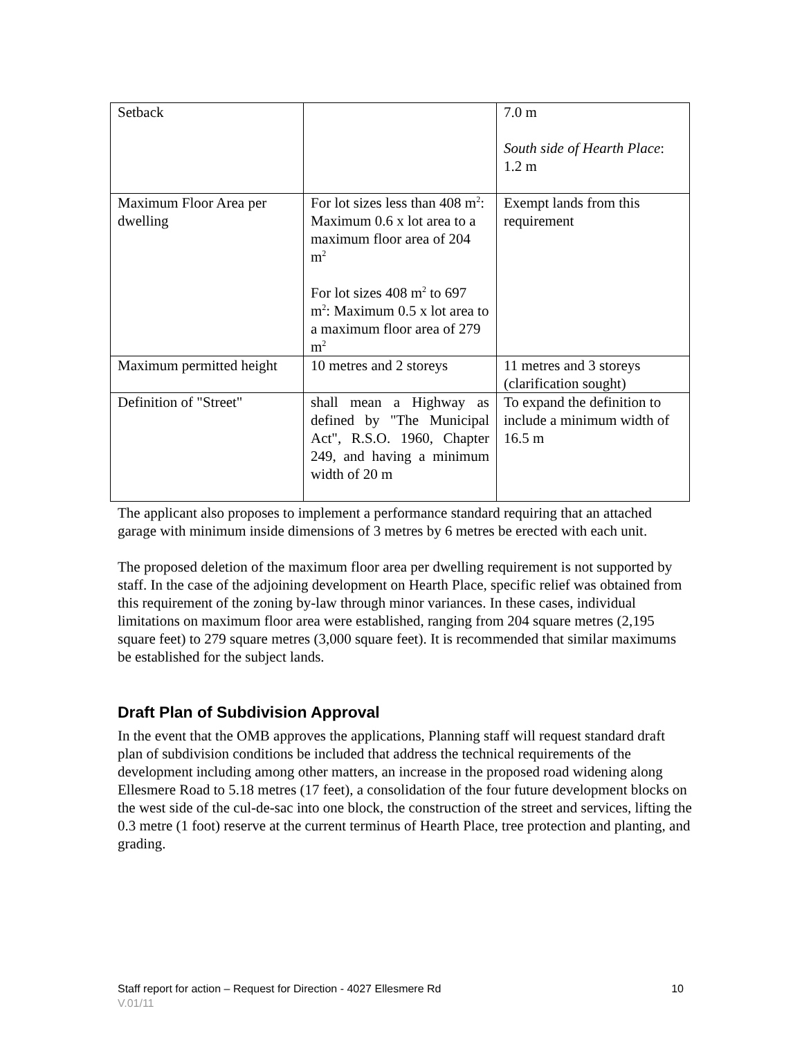| Setback | | 7.0 m South side of Hearth Place : 1.2 m |
| Maximum Floor Area per dwelling | For lot sizes less than 408 m<sup>2</sup>: Maximum 0.6 x lot area to a maximum floor area of 204 m<sup>2</sup> For lot sizes 408 m<sup>2</sup> to 697 m<sup>2</sup>: Maximum 0.5 x lot area to a maximum floor area of 279 m<sup>2</sup> | Exempt lands from this requirement |
| Maximum permitted height | 10 metres and 2 storeys | 11 metres and 3 storeys (clarification sought) |
| Definition of "Street" | shall mean a Highway as defined by "The Municipal Act", R.S.O. 1960, Chapter 249, and having a minimum width of 20 m | To expand the definition to include a minimum width of 16.5 m |
The applicant also proposes to implement a performance standard requiring that an attached garage with minimum inside dimensions of 3 metres by 6 metres be erected with each unit.
The proposed deletion of the maximum floor area per dwelling requirement is not supported by staff. In the case of the adjoining development on Hearth Place, specific relief was obtained from this requirement of the zoning by-law through minor variances. In these cases, individual limitations on maximum floor area were established, ranging from 204 square metres (2,195 square feet) to 279 square metres (3,000 square feet). It is recommended that similar maximums be established for the subject lands.
Draft Plan of Subdivision Approval
In the event that the OMB approves the applications, Planning staff will request standard draft plan of subdivision conditions be included that address the technical requirements of the development including among other matters, an increase in the proposed road widening along Ellesmere Road to 5.18 metres (17 feet), a consolidation of the four future development blocks on the west side of the cul-de-sac into one block, the construction of the street and services, lifting the 0.3 metre (1 foot) reserve at the current terminus of Hearth Place, tree protection and planting, and grading.
Staff report for action – Request for Direction - 4027 Ellesmere Rd 10
V.01/11